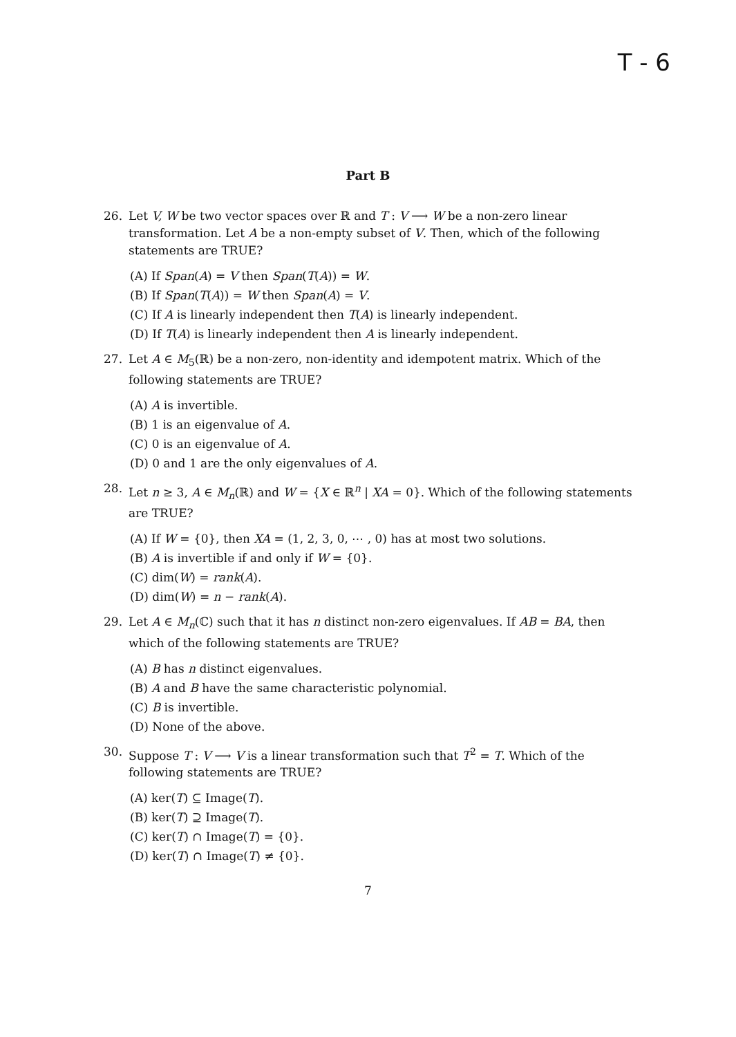T - 6
Part B
26. Let V, W be two vector spaces over ℝ and T : V ⟶ W be a non-zero linear transformation. Let A be a non-empty subset of V. Then, which of the following statements are TRUE?
(A) If Span(A) = V then Span(T(A)) = W.
(B) If Span(T(A)) = W then Span(A) = V.
(C) If A is linearly independent then T(A) is linearly independent.
(D) If T(A) is linearly independent then A is linearly independent.
27. Let A ∈ M<sub>5</sub>(ℝ) be a non-zero, non-identity and idempotent matrix. Which of the following statements are TRUE?
(A) A is invertible.
(B) 1 is an eigenvalue of A.
(C) 0 is an eigenvalue of A.
(D) 0 and 1 are the only eigenvalues of A.
28. Let n ≥ 3, A ∈ M<sub>n</sub>(ℝ) and W = {X ∈ ℝ<sup>n</sup> | XA = 0}. Which of the following statements are TRUE?
(A) If W = {0}, then XA = (1, 2, 3, 0, ⋯ , 0) has at most two solutions.
(B) A is invertible if and only if W = {0}.
(C) dim(W) = rank(A).
(D) dim(W) = n − rank(A).
29. Let A ∈ M<sub>n</sub>(ℂ) such that it has n distinct non-zero eigenvalues. If AB = BA, then which of the following statements are TRUE?
(A) B has n distinct eigenvalues.
(B) A and B have the same characteristic polynomial.
(C) B is invertible.
(D) None of the above.
30. Suppose T : V ⟶ V is a linear transformation such that T<sup>2</sup> = T. Which of the following statements are TRUE?
(A) ker(T) ⊆ Image(T).
(B) ker(T) ⊇ Image(T).
(C) ker(T) ∩ Image(T) = {0}.
(D) ker(T) ∩ Image(T) ≠ {0}.
7